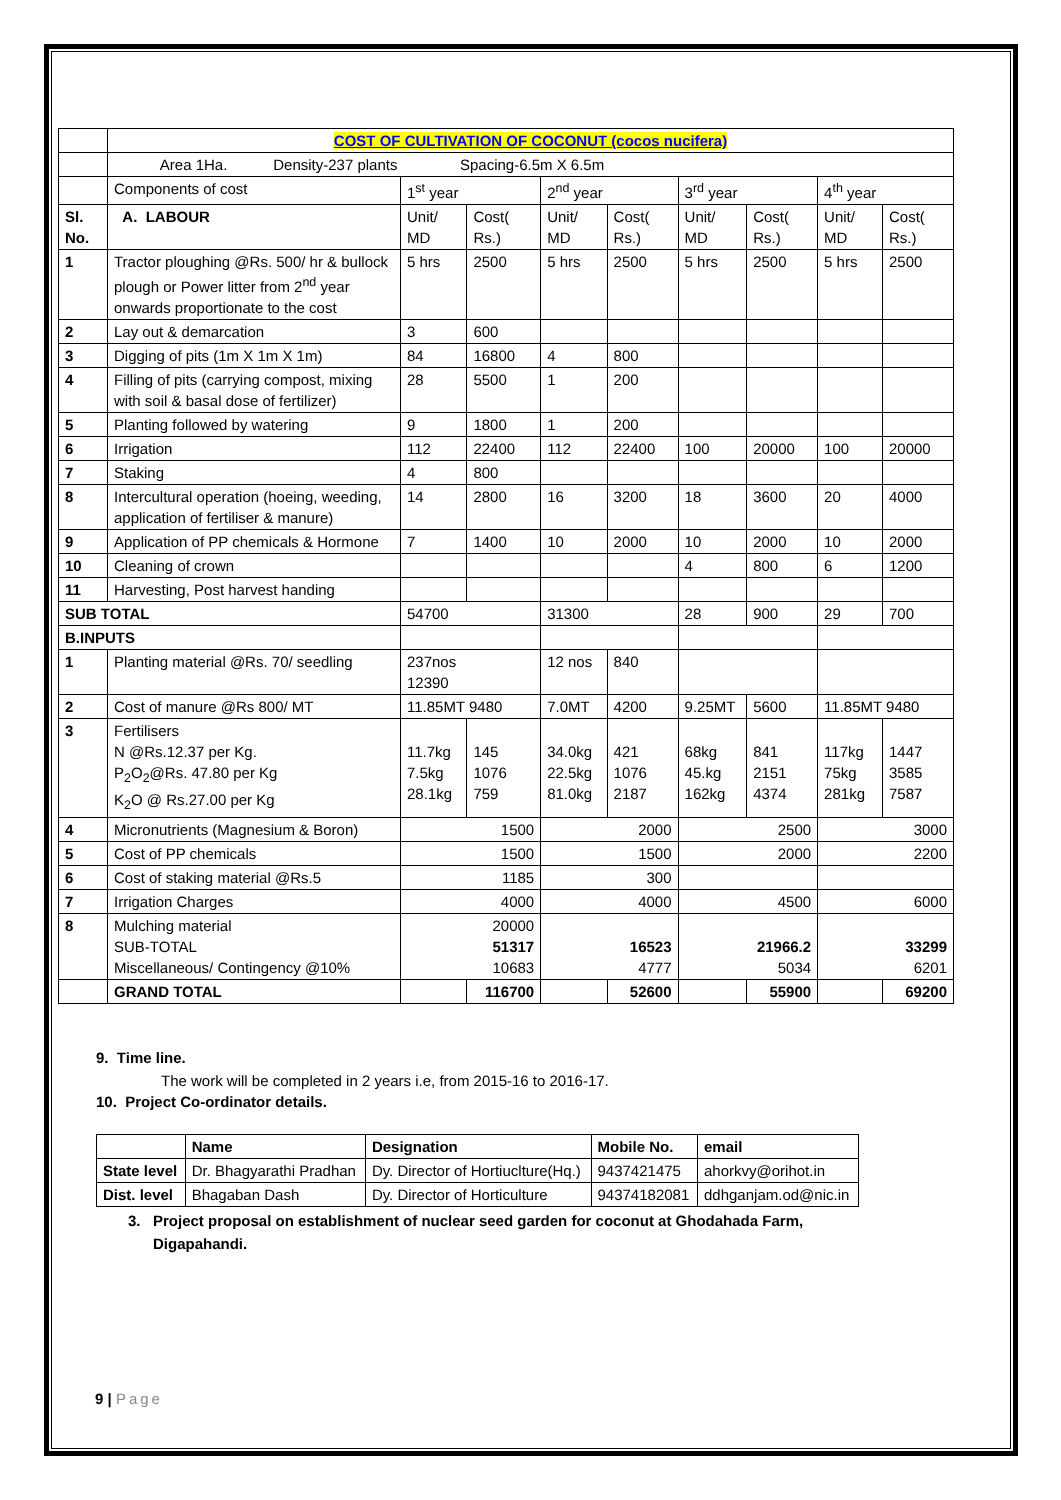| | COST OF CULTIVATION OF COCONUT (cocos nucifera) | | | | | | | | |
| | Area 1Ha. Density-237 plants Spacing-6.5m X 6.5m | | | | | | | | |
| | Components of cost | 1<sup>st</sup> year | | 2<sup>nd</sup> year | | 3<sup>rd</sup> year | | 4<sup>th</sup> year | |
| Sl. No. | A. LABOUR | Unit/ MD | Cost( Rs.) | Unit/ MD | Cost( Rs.) | Unit/ MD | Cost( Rs.) | Unit/ MD | Cost( Rs.) |
| 1 | Tractor ploughing @Rs. 500/ hr & bullock plough or Power litter from 2<sup>nd</sup> year onwards proportionate to the cost | 5 hrs | 2500 | 5 hrs | 2500 | 5 hrs | 2500 | 5 hrs | 2500 |
| 2 | Lay out & demarcation | 3 | 600 | | | | | | |
| 3 | Digging of pits (1m X 1m X 1m) | 84 | 16800 | 4 | 800 | | | | |
| 4 | Filling of pits (carrying compost, mixing with soil & basal dose of fertilizer) | 28 | 5500 | 1 | 200 | | | | |
| 5 | Planting followed by watering | 9 | 1800 | 1 | 200 | | | | |
| 6 | Irrigation | 112 | 22400 | 112 | 22400 | 100 | 20000 | 100 | 20000 |
| 7 | Staking | 4 | 800 | | | | | | |
| 8 | Intercultural operation (hoeing, weeding, application of fertiliser & manure) | 14 | 2800 | 16 | 3200 | 18 | 3600 | 20 | 4000 |
| 9 | Application of PP chemicals & Hormone | 7 | 1400 | 10 | 2000 | 10 | 2000 | 10 | 2000 |
| 10 | Cleaning of crown | | | | | 4 | 800 | 6 | 1200 |
| 11 | Harvesting, Post harvest handing | | | | | | | | |
| SUB TOTAL | | 54700 | | 31300 | | 28 | 900 | 29 | 700 |
| B.INPUTS | | | | | | | | | |
| 1 | Planting material @Rs. 70/ seedling | 237nos 12390 | | 12 nos | 840 | | | | |
| 2 | Cost of manure @Rs 800/ MT | 11.85MT 9480 | | 7.0MT | 4200 | 9.25MT | 5600 | 11.85MT 9480 | |
| 3 | Fertilisers N @Rs.12.37 per Kg. P<sub>2</sub>O<sub>2</sub>@Rs. 47.80 per Kg K<sub>2</sub>O @ Rs.27.00 per Kg | 11.7kg 7.5kg 28.1kg | 145 1076 759 | 34.0kg 22.5kg 81.0kg | 421 1076 2187 | 68kg 45.kg 162kg | 841 2151 4374 | 117kg 75kg 281kg | 1447 3585 7587 |
| 4 | Micronutrients (Magnesium & Boron) | 1500 | | 2000 | | 2500 | | 3000 | |
| 5 | Cost of PP chemicals | 1500 | | 1500 | | 2000 | | 2200 | |
| 6 | Cost of staking material @Rs.5 | 1185 | | 300 | | | | | |
| 7 | Irrigation Charges | 4000 | | 4000 | | 4500 | | 6000 | |
| 8 | Mulching material SUB-TOTAL Miscellaneous/ Contingency @10% | 20000 51317 10683 | | 16523 4777 | | 21966.2 5034 | | 33299 6201 | |
| | GRAND TOTAL | | 116700 | | 52600 | | 55900 | | 69200 |
9. Time line.
The work will be completed in 2 years i.e, from 2015-16 to 2016-17.
10. Project Co-ordinator details.
| | Name | Designation | Mobile No. | email |
| --- | --- | --- | --- | --- |
| State level | Dr. Bhagyarathi Pradhan | Dy. Director of Hortiuclture(Hq.) | 9437421475 | ahorkvy@orihot.in |
| Dist. level | Bhagaban Dash | Dy. Director of Horticulture | 94374182081 | ddhganjam.od@nic.in |
3. Project proposal on establishment of nuclear seed garden for coconut at Ghodahada Farm,
Digapahandi.
9 | Page